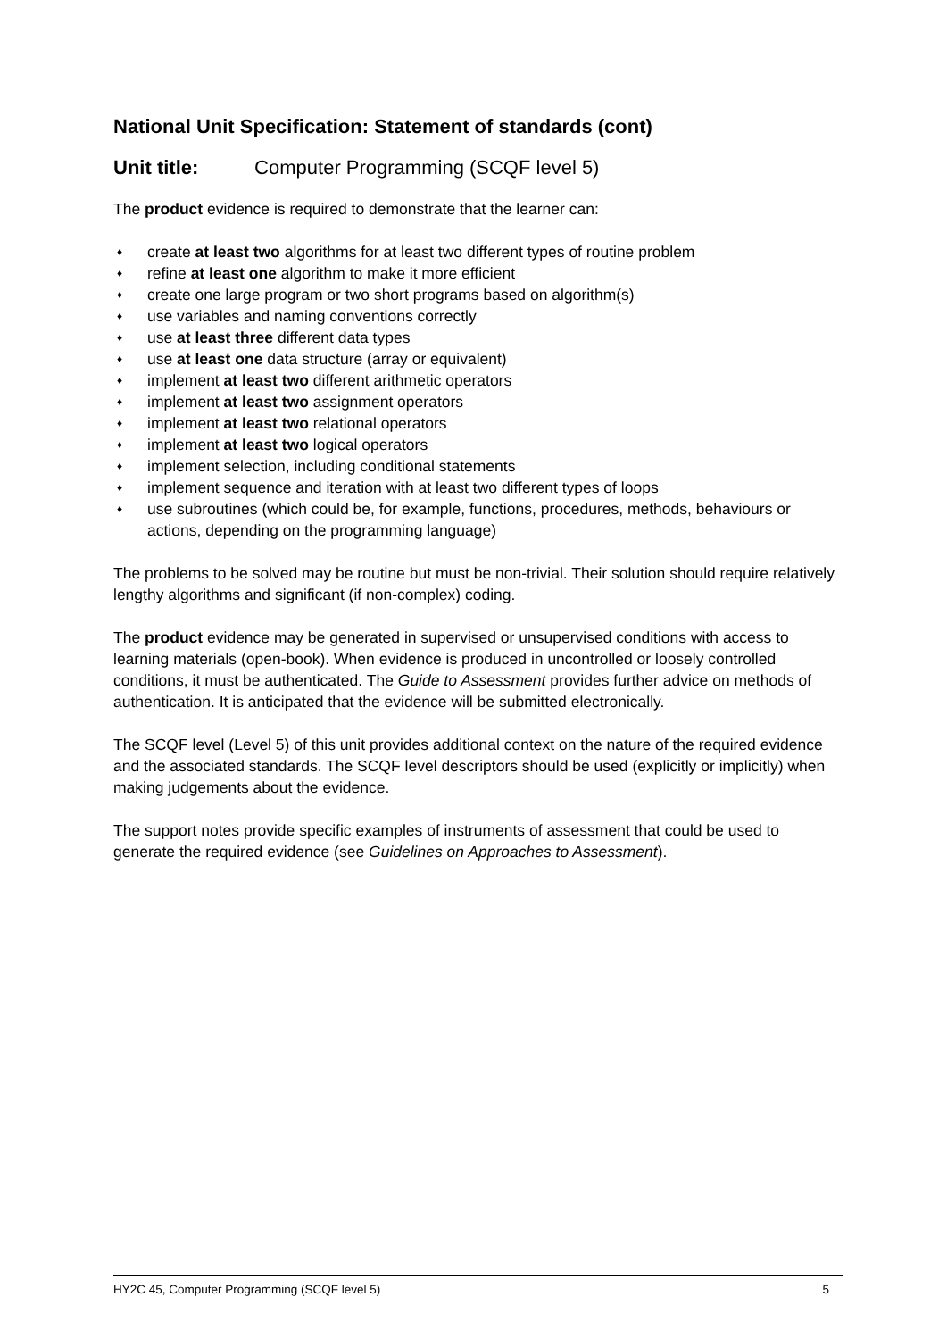National Unit Specification: Statement of standards (cont)
Unit title: Computer Programming (SCQF level 5)
The product evidence is required to demonstrate that the learner can:
♦ create at least two algorithms for at least two different types of routine problem
♦ refine at least one algorithm to make it more efficient
♦ create one large program or two short programs based on algorithm(s)
♦ use variables and naming conventions correctly
♦ use at least three different data types
♦ use at least one data structure (array or equivalent)
♦ implement at least two different arithmetic operators
♦ implement at least two assignment operators
♦ implement at least two relational operators
♦ implement at least two logical operators
♦ implement selection, including conditional statements
♦ implement sequence and iteration with at least two different types of loops
♦ use subroutines (which could be, for example, functions, procedures, methods, behaviours or actions, depending on the programming language)
The problems to be solved may be routine but must be non-trivial. Their solution should require relatively lengthy algorithms and significant (if non-complex) coding.
The product evidence may be generated in supervised or unsupervised conditions with access to learning materials (open-book). When evidence is produced in uncontrolled or loosely controlled conditions, it must be authenticated. The Guide to Assessment provides further advice on methods of authentication. It is anticipated that the evidence will be submitted electronically.
The SCQF level (Level 5) of this unit provides additional context on the nature of the required evidence and the associated standards. The SCQF level descriptors should be used (explicitly or implicitly) when making judgements about the evidence.
The support notes provide specific examples of instruments of assessment that could be used to generate the required evidence (see Guidelines on Approaches to Assessment).
HY2C 45, Computer Programming (SCQF level 5) 5